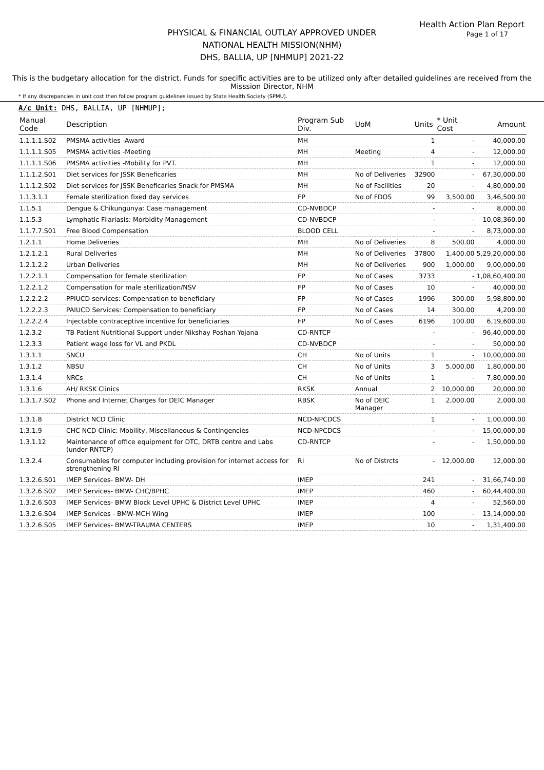Health Action Plan Report
Page 1 of 17
PHYSICAL & FINANCIAL OUTLAY APPROVED UNDER
NATIONAL HEALTH MISSION(NHM)
DHS, BALLIA, UP [NHMUP] 2021-22
This is the budgetary allocation for the district. Funds for specific activities are to be utilized only after detailed guidelines are received from the Misssion Director, NHM
* If any discrepancies in unit cost then follow program guidelines issued by State Health Society (SPMU).
A/c Unit: DHS, BALLIA, UP [NHMUP];
| Manual Code | Description | Program Sub Div. | UoM | Units | * Unit Cost | Amount |
| --- | --- | --- | --- | --- | --- | --- |
| 1.1.1.1.S02 | PMSMA activities -Award | MH | | 1 | - | 40,000.00 |
| 1.1.1.1.S05 | PMSMA activities -Meeting | MH | Meeting | 4 | - | 12,000.00 |
| 1.1.1.1.S06 | PMSMA activities -Mobility for PVT. | MH | | 1 | - | 12,000.00 |
| 1.1.1.2.S01 | Diet services for JSSK Beneficaries | MH | No of Deliveries | 32900 | - | 67,30,000.00 |
| 1.1.1.2.S02 | Diet services for JSSK Beneficaries Snack for PMSMA | MH | No of Facilities | 20 | - | 4,80,000.00 |
| 1.1.3.1.1 | Female sterilization fixed day services | FP | No of FDOS | 99 | 3,500.00 | 3,46,500.00 |
| 1.1.5.1 | Dengue & Chikungunya: Case management | CD-NVBDCP | | - | - | 8,000.00 |
| 1.1.5.3 | Lymphatic Filariasis: Morbidity Management | CD-NVBDCP | | - | - | 10,08,360.00 |
| 1.1.7.7.S01 | Free Blood Compensation | BLOOD CELL | | - | - | 8,73,000.00 |
| 1.2.1.1 | Home Deliveries | MH | No of Deliveries | 8 | 500.00 | 4,000.00 |
| 1.2.1.2.1 | Rural Deliveries | MH | No of Deliveries | 37800 | 1,400.00 | 5,29,20,000.00 |
| 1.2.1.2.2 | Urban Deliveries | MH | No of Deliveries | 900 | 1,000.00 | 9,00,000.00 |
| 1.2.2.1.1 | Compensation for female sterilization | FP | No of Cases | 3733 | - | 1,08,60,400.00 |
| 1.2.2.1.2 | Compensation for male sterilization/NSV | FP | No of Cases | 10 | - | 40,000.00 |
| 1.2.2.2.2 | PPIUCD services: Compensation to beneficiary | FP | No of Cases | 1996 | 300.00 | 5,98,800.00 |
| 1.2.2.2.3 | PAIUCD Services: Compensation to beneficiary | FP | No of Cases | 14 | 300.00 | 4,200.00 |
| 1.2.2.2.4 | Injectable contraceptive incentive for beneficiaries | FP | No of Cases | 6196 | 100.00 | 6,19,600.00 |
| 1.2.3.2 | TB Patient Nutritional Support under Nikshay Poshan Yojana | CD-RNTCP | | - | - | 96,40,000.00 |
| 1.2.3.3 | Patient wage loss for VL and PKDL | CD-NVBDCP | | - | - | 50,000.00 |
| 1.3.1.1 | SNCU | CH | No of Units | 1 | - | 10,00,000.00 |
| 1.3.1.2 | NBSU | CH | No of Units | 3 | 5,000.00 | 1,80,000.00 |
| 1.3.1.4 | NRCs | CH | No of Units | 1 | - | 7,80,000.00 |
| 1.3.1.6 | AH/ RKSK Clinics | RKSK | Annual | 2 | 10,000.00 | 20,000.00 |
| 1.3.1.7.S02 | Phone and Internet Charges for DEIC Manager | RBSK | No of DEIC Manager | 1 | 2,000.00 | 2,000.00 |
| 1.3.1.8 | District NCD Clinic | NCD-NPCDCS | | 1 | - | 1,00,000.00 |
| 1.3.1.9 | CHC NCD Clinic: Mobility, Miscellaneous & Contingencies | NCD-NPCDCS | | - | - | 15,00,000.00 |
| 1.3.1.12 | Maintenance of office equipment for DTC, DRTB centre and Labs (under RNTCP) | CD-RNTCP | | - | - | 1,50,000.00 |
| 1.3.2.4 | Consumables for computer including provision for internet access for strengthening RI | RI | No of Distrcts | - | 12,000.00 | 12,000.00 |
| 1.3.2.6.S01 | IMEP Services- BMW- DH | IMEP | | 241 | - | 31,66,740.00 |
| 1.3.2.6.S02 | IMEP Services- BMW- CHC/BPHC | IMEP | | 460 | - | 60,44,400.00 |
| 1.3.2.6.S03 | IMEP Services- BMW Block Level UPHC & District Level UPHC | IMEP | | 4 | - | 52,560.00 |
| 1.3.2.6.S04 | IMEP Services - BMW-MCH Wing | IMEP | | 100 | - | 13,14,000.00 |
| 1.3.2.6.S05 | IMEP Services- BMW-TRAUMA CENTERS | IMEP | | 10 | - | 1,31,400.00 |